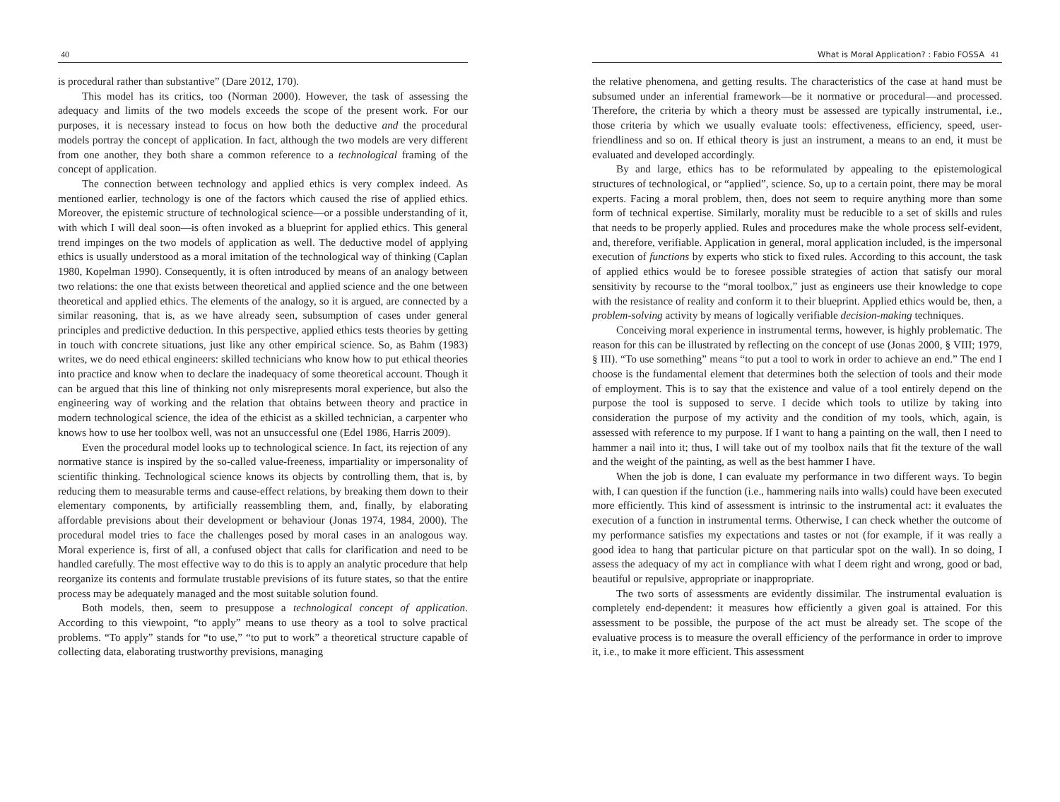40
is procedural rather than substantive” (Dare 2012, 170).
This model has its critics, too (Norman 2000). However, the task of assessing the adequacy and limits of the two models exceeds the scope of the present work. For our purposes, it is necessary instead to focus on how both the deductive and the procedural models portray the concept of application. In fact, although the two models are very different from one another, they both share a common reference to a technological framing of the concept of application.
The connection between technology and applied ethics is very complex indeed. As mentioned earlier, technology is one of the factors which caused the rise of applied ethics. Moreover, the epistemic structure of technological science—or a possible understanding of it, with which I will deal soon—is often invoked as a blueprint for applied ethics. This general trend impinges on the two models of application as well. The deductive model of applying ethics is usually understood as a moral imitation of the technological way of thinking (Caplan 1980, Kopelman 1990). Consequently, it is often introduced by means of an analogy between two relations: the one that exists between theoretical and applied science and the one between theoretical and applied ethics. The elements of the analogy, so it is argued, are connected by a similar reasoning, that is, as we have already seen, subsumption of cases under general principles and predictive deduction. In this perspective, applied ethics tests theories by getting in touch with concrete situations, just like any other empirical science. So, as Bahm (1983) writes, we do need ethical engineers: skilled technicians who know how to put ethical theories into practice and know when to declare the inadequacy of some theoretical account. Though it can be argued that this line of thinking not only misrepresents moral experience, but also the engineering way of working and the relation that obtains between theory and practice in modern technological science, the idea of the ethicist as a skilled technician, a carpenter who knows how to use her toolbox well, was not an unsuccessful one (Edel 1986, Harris 2009).
Even the procedural model looks up to technological science. In fact, its rejection of any normative stance is inspired by the so-called value-freeness, impartiality or impersonality of scientific thinking. Technological science knows its objects by controlling them, that is, by reducing them to measurable terms and cause-effect relations, by breaking them down to their elementary components, by artificially reassembling them, and, finally, by elaborating affordable previsions about their development or behaviour (Jonas 1974, 1984, 2000). The procedural model tries to face the challenges posed by moral cases in an analogous way. Moral experience is, first of all, a confused object that calls for clarification and need to be handled carefully. The most effective way to do this is to apply an analytic procedure that help reorganize its contents and formulate trustable previsions of its future states, so that the entire process may be adequately managed and the most suitable solution found.
Both models, then, seem to presuppose a technological concept of application. According to this viewpoint, “to apply” means to use theory as a tool to solve practical problems. “To apply” stands for “to use,” “to put to work” a theoretical structure capable of collecting data, elaborating trustworthy previsions, managing
What is Moral Application? : Fabio FOSSA 41
the relative phenomena, and getting results. The characteristics of the case at hand must be subsumed under an inferential framework—be it normative or procedural—and processed. Therefore, the criteria by which a theory must be assessed are typically instrumental, i.e., those criteria by which we usually evaluate tools: effectiveness, efficiency, speed, user-friendliness and so on. If ethical theory is just an instrument, a means to an end, it must be evaluated and developed accordingly.
By and large, ethics has to be reformulated by appealing to the epistemological structures of technological, or “applied”, science. So, up to a certain point, there may be moral experts. Facing a moral problem, then, does not seem to require anything more than some form of technical expertise. Similarly, morality must be reducible to a set of skills and rules that needs to be properly applied. Rules and procedures make the whole process self-evident, and, therefore, verifiable. Application in general, moral application included, is the impersonal execution of functions by experts who stick to fixed rules. According to this account, the task of applied ethics would be to foresee possible strategies of action that satisfy our moral sensitivity by recourse to the “moral toolbox,” just as engineers use their knowledge to cope with the resistance of reality and conform it to their blueprint. Applied ethics would be, then, a problem-solving activity by means of logically verifiable decision-making techniques.
Conceiving moral experience in instrumental terms, however, is highly problematic. The reason for this can be illustrated by reflecting on the concept of use (Jonas 2000, § VIII; 1979, § III). “To use something” means “to put a tool to work in order to achieve an end.” The end I choose is the fundamental element that determines both the selection of tools and their mode of employment. This is to say that the existence and value of a tool entirely depend on the purpose the tool is supposed to serve. I decide which tools to utilize by taking into consideration the purpose of my activity and the condition of my tools, which, again, is assessed with reference to my purpose. If I want to hang a painting on the wall, then I need to hammer a nail into it; thus, I will take out of my toolbox nails that fit the texture of the wall and the weight of the painting, as well as the best hammer I have.
When the job is done, I can evaluate my performance in two different ways. To begin with, I can question if the function (i.e., hammering nails into walls) could have been executed more efficiently. This kind of assessment is intrinsic to the instrumental act: it evaluates the execution of a function in instrumental terms. Otherwise, I can check whether the outcome of my performance satisfies my expectations and tastes or not (for example, if it was really a good idea to hang that particular picture on that particular spot on the wall). In so doing, I assess the adequacy of my act in compliance with what I deem right and wrong, good or bad, beautiful or repulsive, appropriate or inappropriate.
The two sorts of assessments are evidently dissimilar. The instrumental evaluation is completely end-dependent: it measures how efficiently a given goal is attained. For this assessment to be possible, the purpose of the act must be already set. The scope of the evaluative process is to measure the overall efficiency of the performance in order to improve it, i.e., to make it more efficient. This assessment